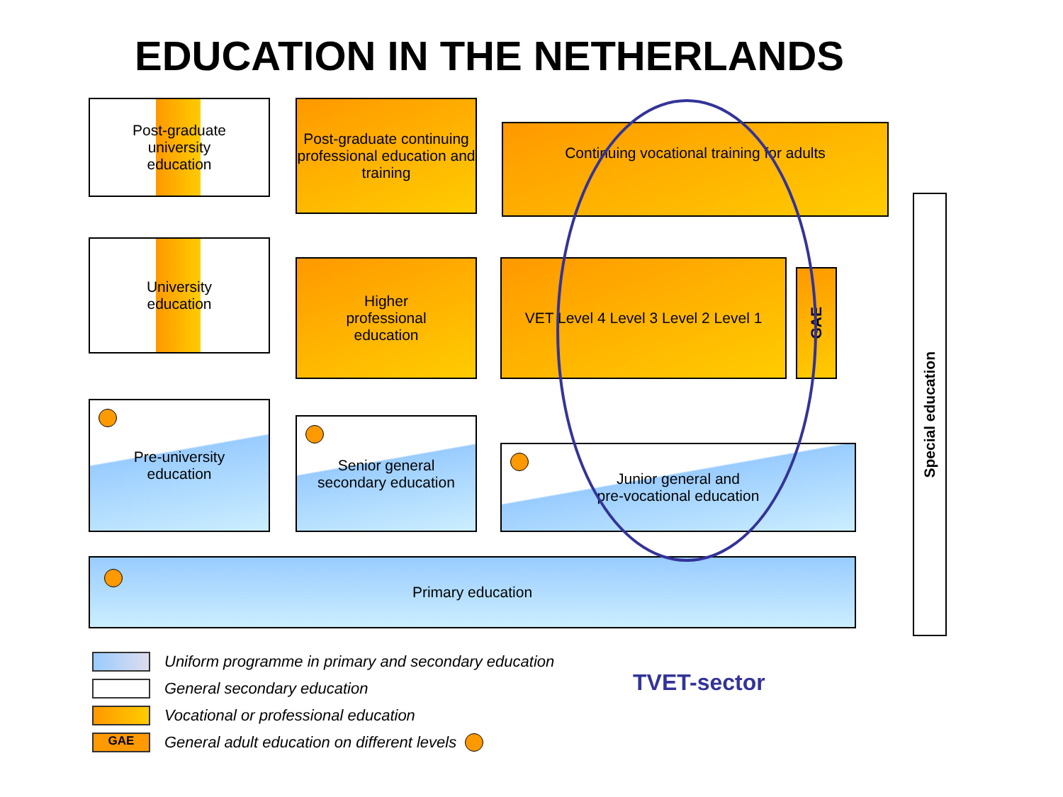EDUCATION IN THE NETHERLANDS
Post-graduate
university
education
Post-graduate continuing professional education and training
Continuing vocational training for adults
University
education
Higher
professional
education
VET Level 4 Level 3 Level 2 Level 1
GAE
Special education
Pre-university
education
Senior general
secondary education
Junior general and
pre-vocational education
Primary education
TVET-sector
Uniform programme in primary and secondary education
General secondary education
Vocational or professional education
GAE General adult education on different levels